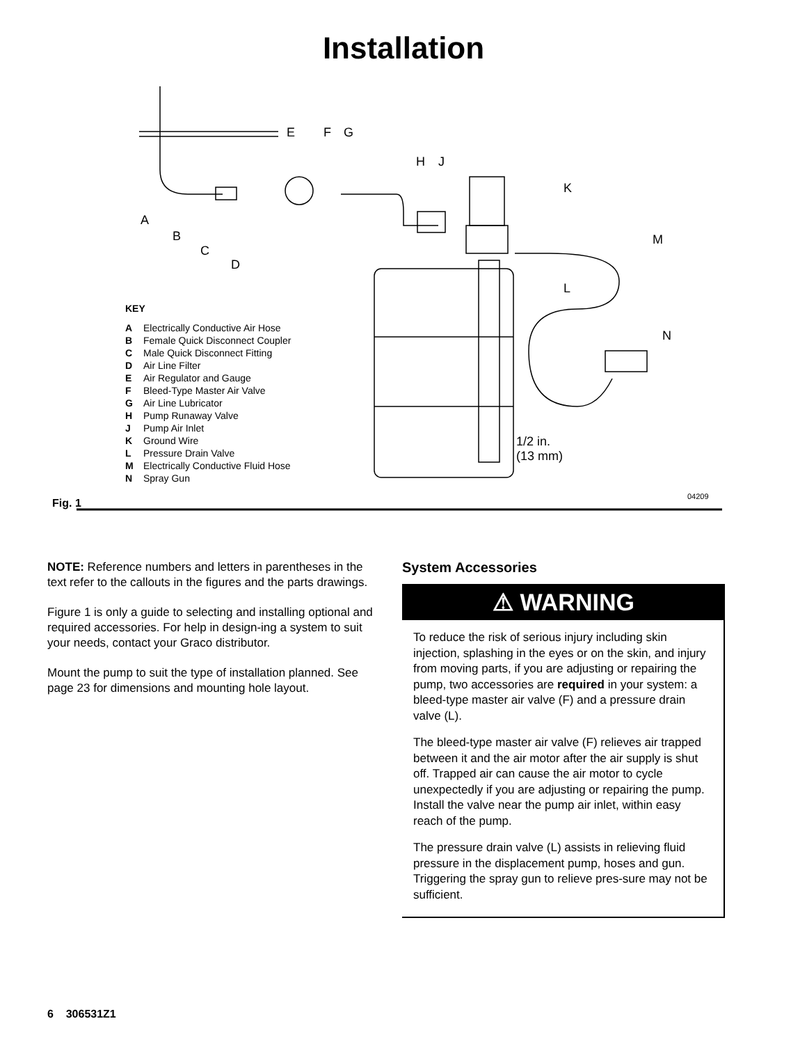Installation
E F G
H J
K
A
B
C
D
M
L
N
1/2 in.
(13 mm)
04209
Fig. 1
KEY
A Electrically Conductive Air Hose
B Female Quick Disconnect Coupler
C Male Quick Disconnect Fitting
D Air Line Filter
E Air Regulator and Gauge
F Bleed-Type Master Air Valve
G Air Line Lubricator
H Pump Runaway Valve
J Pump Air Inlet
K Ground Wire
L Pressure Drain Valve
M Electrically Conductive Fluid Hose
N Spray Gun
NOTE: Reference numbers and letters in parentheses in the text refer to the callouts in the figures and the parts drawings.
Figure 1 is only a guide to selecting and installing optional and required accessories. For help in design-ing a system to suit your needs, contact your Graco distributor.
Mount the pump to suit the type of installation planned. See page 23 for dimensions and mounting hole layout.
System Accessories
⚠ WARNING
To reduce the risk of serious injury including skin injection, splashing in the eyes or on the skin, and injury from moving parts, if you are adjusting or repairing the pump, two accessories are required in your system: a bleed-type master air valve (F) and a pressure drain valve (L).
The bleed-type master air valve (F) relieves air trapped between it and the air motor after the air supply is shut off. Trapped air can cause the air motor to cycle unexpectedly if you are adjusting or repairing the pump. Install the valve near the pump air inlet, within easy reach of the pump.
The pressure drain valve (L) assists in relieving fluid pressure in the displacement pump, hoses and gun. Triggering the spray gun to relieve pres-sure may not be sufficient.
6 306531Z1